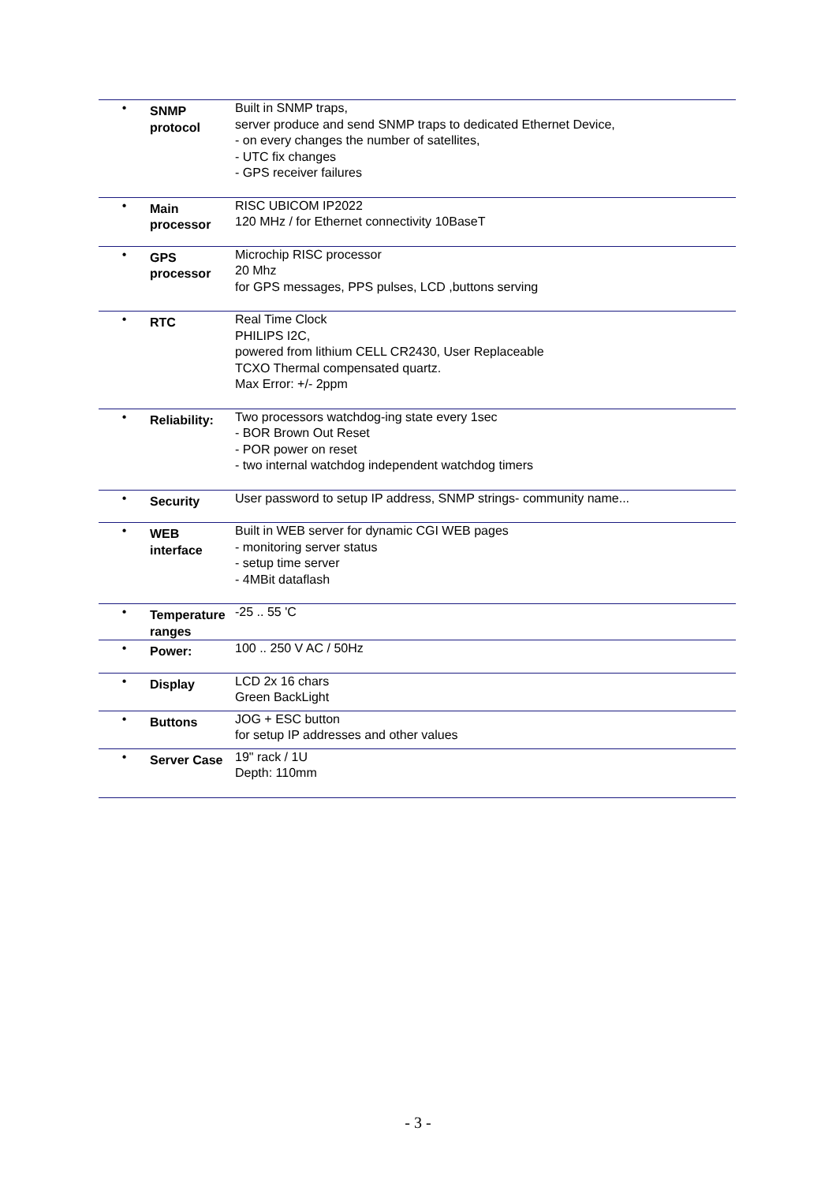| • | SNMP protocol | Built in SNMP traps, server produce and send SNMP traps to dedicated Ethernet Device, - on every changes the number of satellites, - UTC fix changes - GPS receiver failures |
| • | Main processor | RISC UBICOM IP2022 120 MHz / for Ethernet connectivity 10BaseT |
| • | GPS processor | Microchip RISC processor 20 Mhz for GPS messages, PPS pulses, LCD ,buttons serving |
| • | RTC | Real Time Clock PHILIPS I2C, powered from lithium CELL CR2430, User Replaceable TCXO Thermal compensated quartz. Max Error: +/- 2ppm |
| • | Reliability: | Two processors watchdog-ing state every 1sec - BOR Brown Out Reset - POR power on reset - two internal watchdog independent watchdog timers |
| • | Security | User password to setup IP address, SNMP strings- community name... |
| • | WEB interface | Built in WEB server for dynamic CGI WEB pages - monitoring server status - setup time server - 4MBit dataflash |
| • | Temperature ranges | -25 .. 55 'C |
| • | Power: | 100 .. 250 V AC / 50Hz |
| • | Display | LCD 2x 16 chars Green BackLight |
| • | Buttons | JOG + ESC button for setup IP addresses and other values |
| • | Server Case | 19" rack / 1U Depth: 110mm |
- 3 -